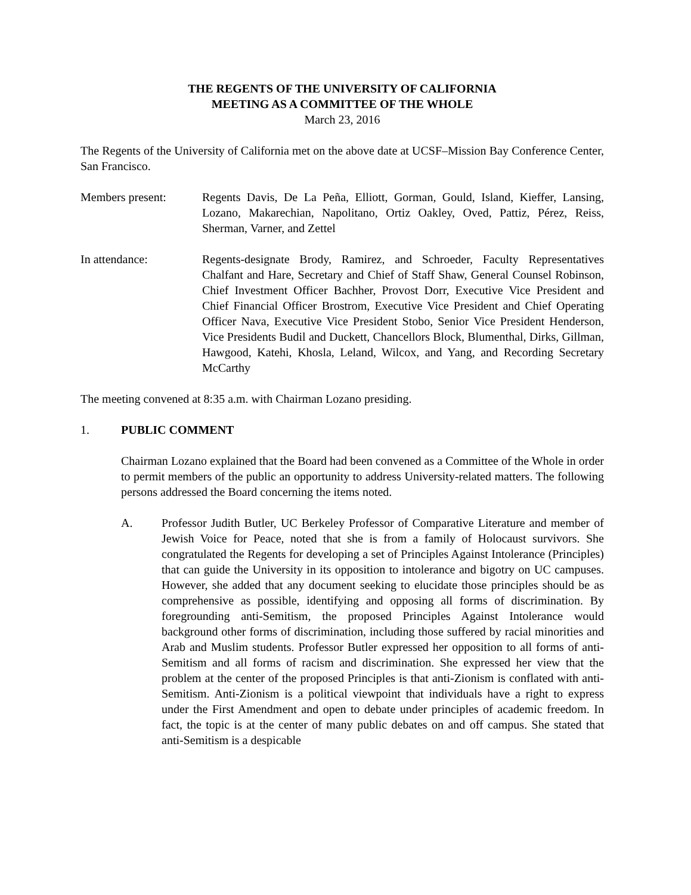THE REGENTS OF THE UNIVERSITY OF CALIFORNIA
MEETING AS A COMMITTEE OF THE WHOLE
March 23, 2016
The Regents of the University of California met on the above date at UCSF–Mission Bay Conference Center, San Francisco.
Members present: Regents Davis, De La Peña, Elliott, Gorman, Gould, Island, Kieffer, Lansing, Lozano, Makarechian, Napolitano, Ortiz Oakley, Oved, Pattiz, Pérez, Reiss, Sherman, Varner, and Zettel
In attendance: Regents-designate Brody, Ramirez, and Schroeder, Faculty Representatives Chalfant and Hare, Secretary and Chief of Staff Shaw, General Counsel Robinson, Chief Investment Officer Bachher, Provost Dorr, Executive Vice President and Chief Financial Officer Brostrom, Executive Vice President and Chief Operating Officer Nava, Executive Vice President Stobo, Senior Vice President Henderson, Vice Presidents Budil and Duckett, Chancellors Block, Blumenthal, Dirks, Gillman, Hawgood, Katehi, Khosla, Leland, Wilcox, and Yang, and Recording Secretary McCarthy
The meeting convened at 8:35 a.m. with Chairman Lozano presiding.
1. PUBLIC COMMENT
Chairman Lozano explained that the Board had been convened as a Committee of the Whole in order to permit members of the public an opportunity to address University-related matters. The following persons addressed the Board concerning the items noted.
A. Professor Judith Butler, UC Berkeley Professor of Comparative Literature and member of Jewish Voice for Peace, noted that she is from a family of Holocaust survivors. She congratulated the Regents for developing a set of Principles Against Intolerance (Principles) that can guide the University in its opposition to intolerance and bigotry on UC campuses. However, she added that any document seeking to elucidate those principles should be as comprehensive as possible, identifying and opposing all forms of discrimination. By foregrounding anti-Semitism, the proposed Principles Against Intolerance would background other forms of discrimination, including those suffered by racial minorities and Arab and Muslim students. Professor Butler expressed her opposition to all forms of anti-Semitism and all forms of racism and discrimination. She expressed her view that the problem at the center of the proposed Principles is that anti-Zionism is conflated with anti-Semitism. Anti-Zionism is a political viewpoint that individuals have a right to express under the First Amendment and open to debate under principles of academic freedom. In fact, the topic is at the center of many public debates on and off campus. She stated that anti-Semitism is a despicable